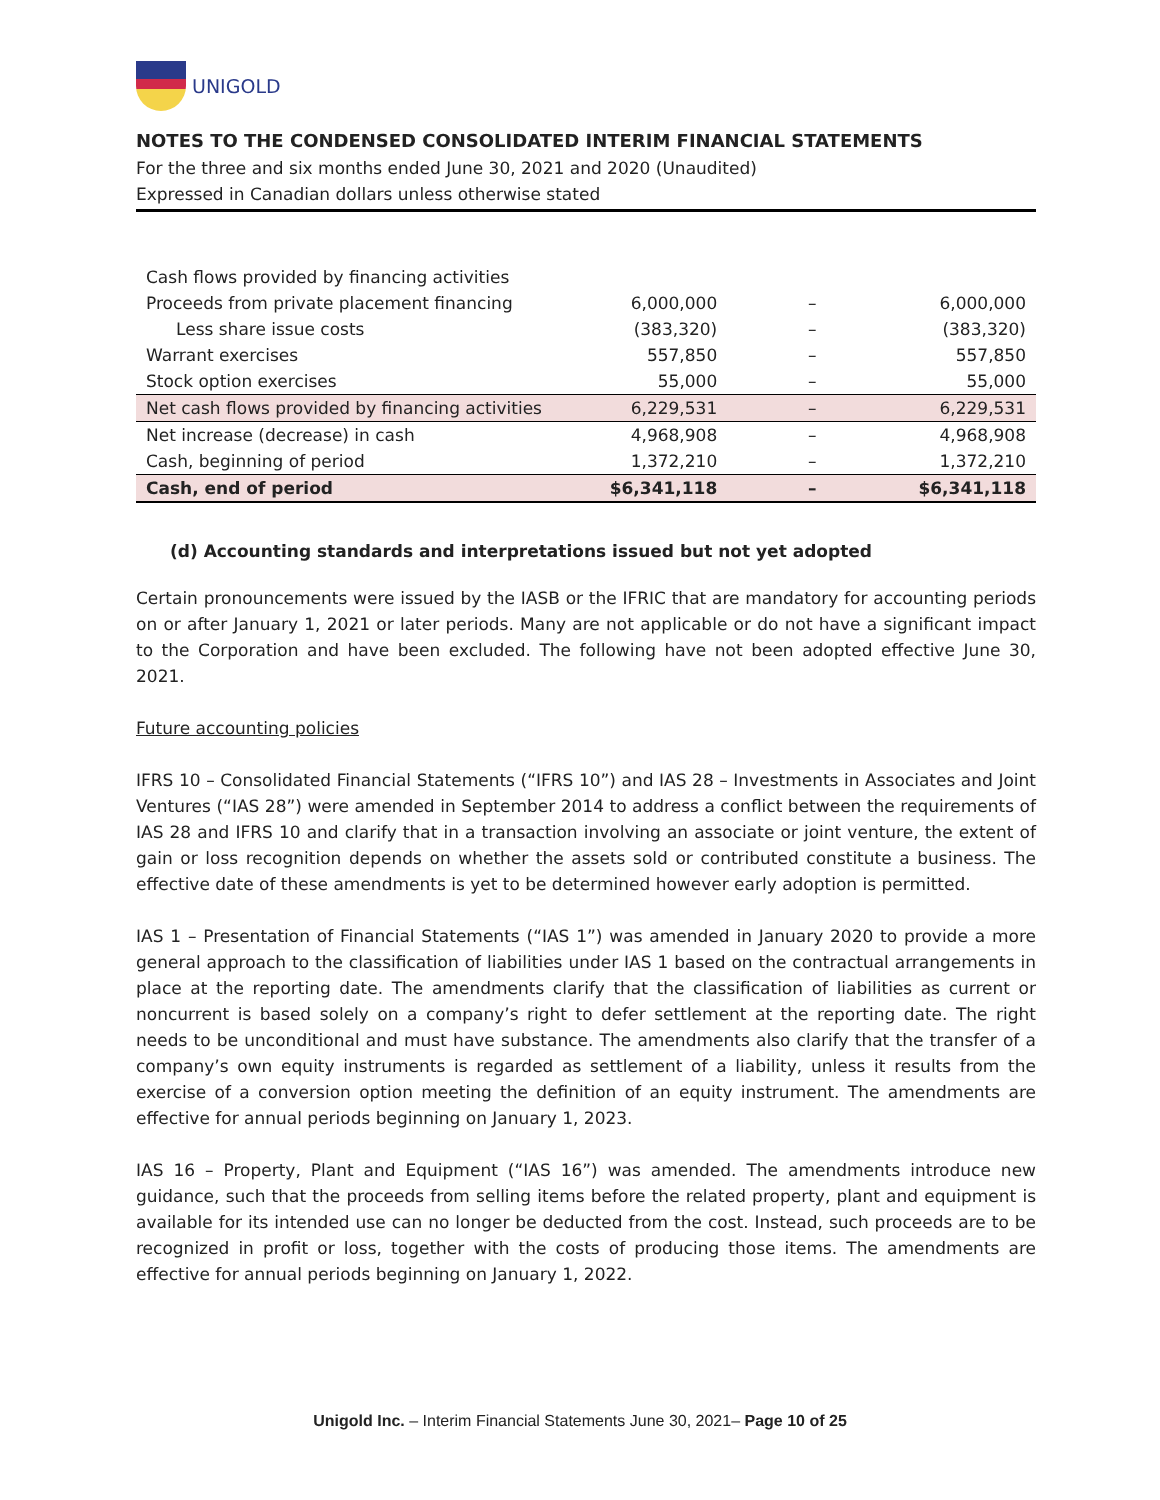UNIGOLD
NOTES TO THE CONDENSED CONSOLIDATED INTERIM FINANCIAL STATEMENTS
For the three and six months ended June 30, 2021 and 2020 (Unaudited)
Expressed in Canadian dollars unless otherwise stated
| Cash flows provided by financing activities | | | |
| Proceeds from private placement financing | 6,000,000 | – | 6,000,000 |
| Less share issue costs | (383,320) | – | (383,320) |
| Warrant exercises | 557,850 | – | 557,850 |
| Stock option exercises | 55,000 | – | 55,000 |
| Net cash flows provided by financing activities | 6,229,531 | – | 6,229,531 |
| Net increase (decrease) in cash | 4,968,908 | – | 4,968,908 |
| Cash, beginning of period | 1,372,210 | – | 1,372,210 |
| Cash, end of period | $6,341,118 | – | $6,341,118 |
(d) Accounting standards and interpretations issued but not yet adopted
Certain pronouncements were issued by the IASB or the IFRIC that are mandatory for accounting periods on or after January 1, 2021 or later periods. Many are not applicable or do not have a significant impact to the Corporation and have been excluded. The following have not been adopted effective June 30, 2021.
Future accounting policies
IFRS 10 – Consolidated Financial Statements (“IFRS 10”) and IAS 28 – Investments in Associates and Joint Ventures (“IAS 28”) were amended in September 2014 to address a conflict between the requirements of IAS 28 and IFRS 10 and clarify that in a transaction involving an associate or joint venture, the extent of gain or loss recognition depends on whether the assets sold or contributed constitute a business. The effective date of these amendments is yet to be determined however early adoption is permitted.
IAS 1 – Presentation of Financial Statements (“IAS 1”) was amended in January 2020 to provide a more general approach to the classification of liabilities under IAS 1 based on the contractual arrangements in place at the reporting date. The amendments clarify that the classification of liabilities as current or noncurrent is based solely on a company’s right to defer settlement at the reporting date. The right needs to be unconditional and must have substance. The amendments also clarify that the transfer of a company’s own equity instruments is regarded as settlement of a liability, unless it results from the exercise of a conversion option meeting the definition of an equity instrument. The amendments are effective for annual periods beginning on January 1, 2023.
IAS 16 – Property, Plant and Equipment (“IAS 16”) was amended. The amendments introduce new guidance, such that the proceeds from selling items before the related property, plant and equipment is available for its intended use can no longer be deducted from the cost. Instead, such proceeds are to be recognized in profit or loss, together with the costs of producing those items. The amendments are effective for annual periods beginning on January 1, 2022.
Unigold Inc. – Interim Financial Statements June 30, 2021– Page 10 of 25